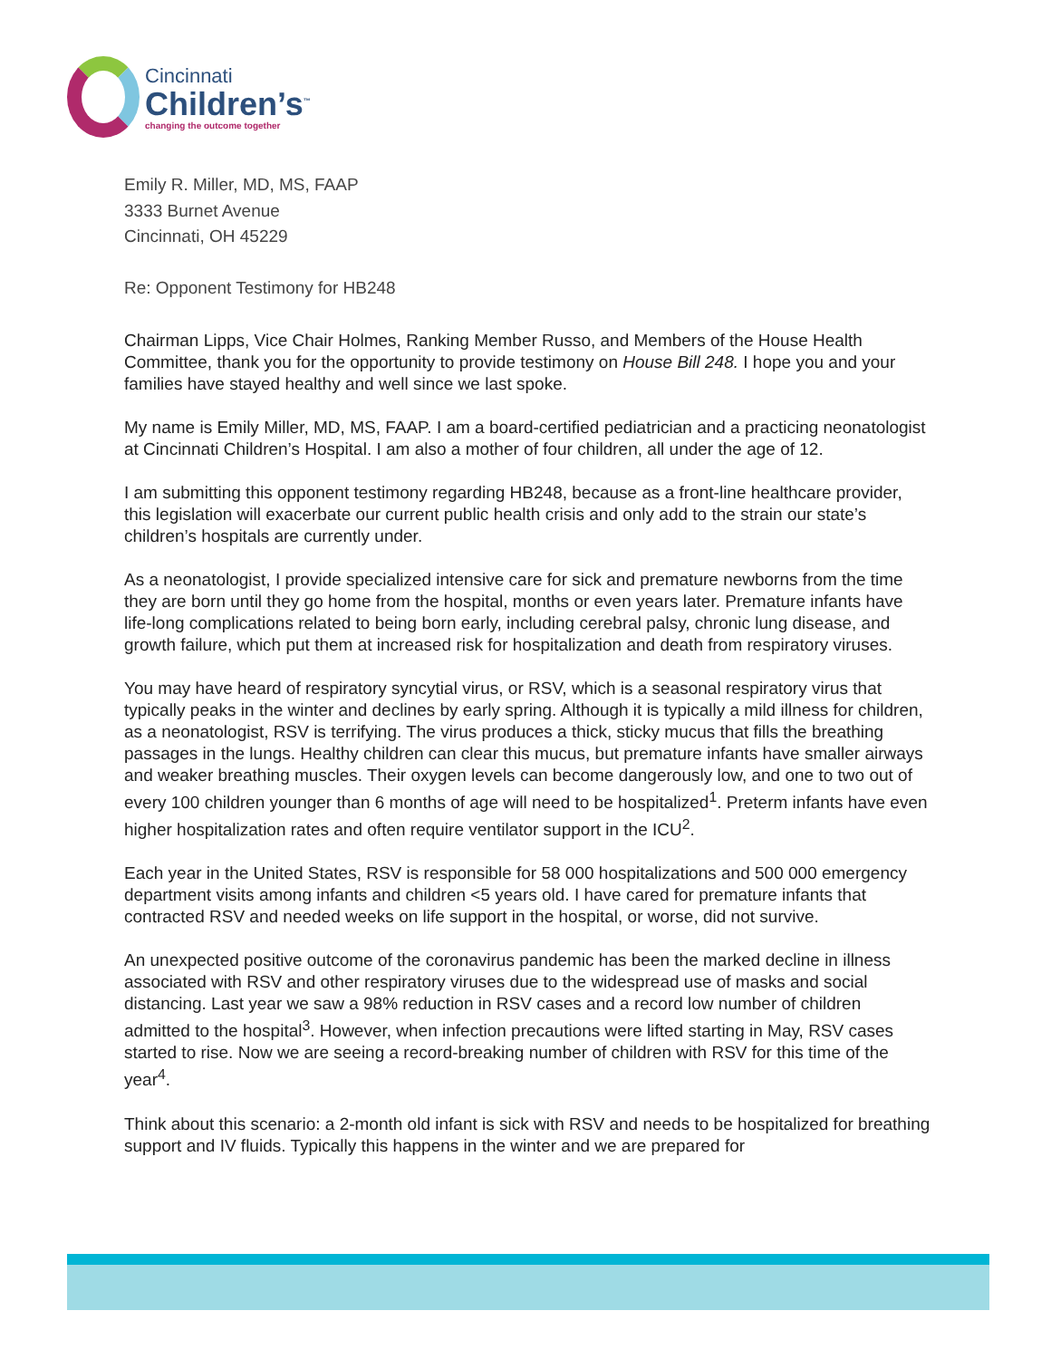Cincinnati
Children’s<sup>™</sup>
changing the outcome together
Emily R. Miller, MD, MS, FAAP
3333 Burnet Avenue
Cincinnati, OH 45229
Re: Opponent Testimony for HB248
Chairman Lipps, Vice Chair Holmes, Ranking Member Russo, and Members of the House Health Committee, thank you for the opportunity to provide testimony on House Bill 248. I hope you and your families have stayed healthy and well since we last spoke.
My name is Emily Miller, MD, MS, FAAP. I am a board-certified pediatrician and a practicing neonatologist at Cincinnati Children’s Hospital. I am also a mother of four children, all under the age of 12.
I am submitting this opponent testimony regarding HB248, because as a front-line healthcare provider, this legislation will exacerbate our current public health crisis and only add to the strain our state’s children’s hospitals are currently under.
As a neonatologist, I provide specialized intensive care for sick and premature newborns from the time they are born until they go home from the hospital, months or even years later. Premature infants have life-long complications related to being born early, including cerebral palsy, chronic lung disease, and growth failure, which put them at increased risk for hospitalization and death from respiratory viruses.
You may have heard of respiratory syncytial virus, or RSV, which is a seasonal respiratory virus that typically peaks in the winter and declines by early spring. Although it is typically a mild illness for children, as a neonatologist, RSV is terrifying. The virus produces a thick, sticky mucus that fills the breathing passages in the lungs. Healthy children can clear this mucus, but premature infants have smaller airways and weaker breathing muscles. Their oxygen levels can become dangerously low, and one to two out of every 100 children younger than 6 months of age will need to be hospitalized<sup>1</sup>. Preterm infants have even higher hospitalization rates and often require ventilator support in the ICU<sup>2</sup>.
Each year in the United States, RSV is responsible for 58 000 hospitalizations and 500 000 emergency department visits among infants and children <5 years old. I have cared for premature infants that contracted RSV and needed weeks on life support in the hospital, or worse, did not survive.
An unexpected positive outcome of the coronavirus pandemic has been the marked decline in illness associated with RSV and other respiratory viruses due to the widespread use of masks and social distancing. Last year we saw a 98% reduction in RSV cases and a record low number of children admitted to the hospital<sup>3</sup>. However, when infection precautions were lifted starting in May, RSV cases started to rise. Now we are seeing a record-breaking number of children with RSV for this time of the year<sup>4</sup>.
Think about this scenario: a 2-month old infant is sick with RSV and needs to be hospitalized for breathing support and IV fluids. Typically this happens in the winter and we are prepared for